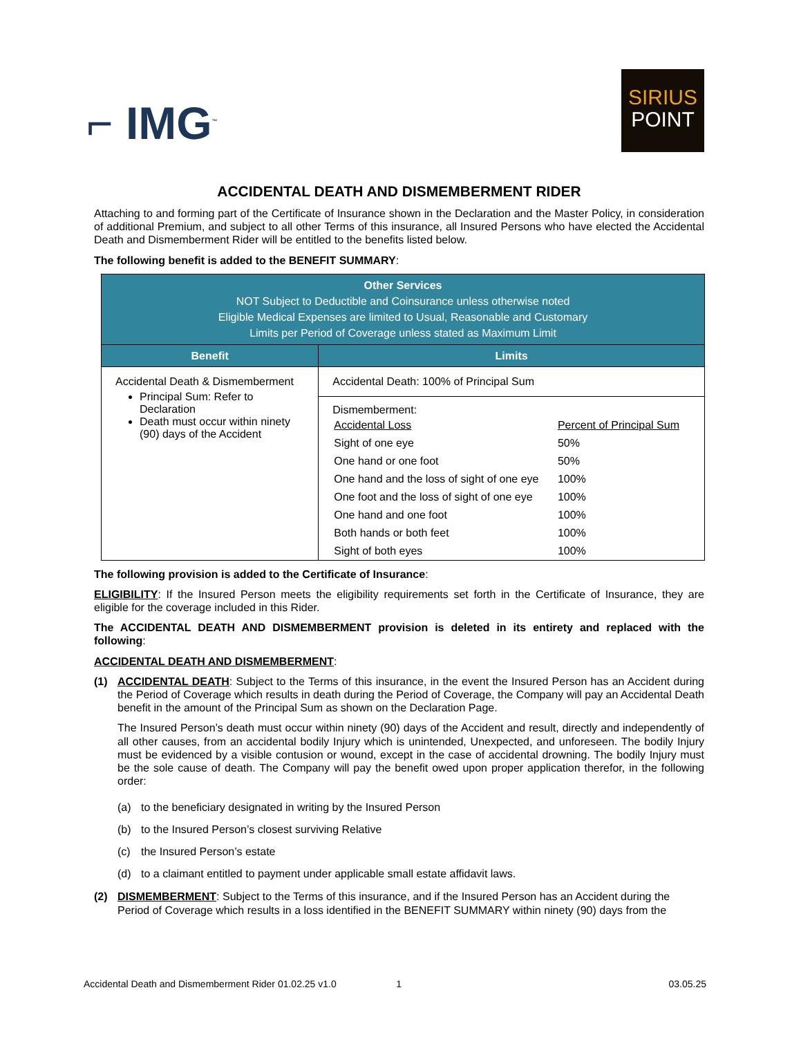⌐ IMG<sup>™</sup>
SIRIUS
POINT
ACCIDENTAL DEATH AND DISMEMBERMENT RIDER
Attaching to and forming part of the Certificate of Insurance shown in the Declaration and the Master Policy, in consideration of additional Premium, and subject to all other Terms of this insurance, all Insured Persons who have elected the Accidental Death and Dismemberment Rider will be entitled to the benefits listed below.
The following benefit is added to the BENEFIT SUMMARY:
| Other Services NOT Subject to Deductible and Coinsurance unless otherwise noted Eligible Medical Expenses are limited to Usual, Reasonable and Customary Limits per Period of Coverage unless stated as Maximum Limit | |
| --- | --- |
| Benefit | Limits |
| Accidental Death & Dismemberment Principal Sum: Refer to Declaration Death must occur within ninety (90) days of the Accident | Accidental Death: 100% of Principal Sum |
| | Dismemberment: / Accidental Loss / Percent of Principal Sum / / Sight of one eye / 50% / / One hand or one foot / 50% / / One hand and the loss of sight of one eye / 100% / / One foot and the loss of sight of one eye / 100% / / One hand and one foot / 100% / / Both hands or both feet / 100% / / Sight of both eyes / 100% / |
The following provision is added to the Certificate of Insurance:
ELIGIBILITY: If the Insured Person meets the eligibility requirements set forth in the Certificate of Insurance, they are eligible for the coverage included in this Rider.
The ACCIDENTAL DEATH AND DISMEMBERMENT provision is deleted in its entirety and replaced with the following:
ACCIDENTAL DEATH AND DISMEMBERMENT:
(1)
ACCIDENTAL DEATH: Subject to the Terms of this insurance, in the event the Insured Person has an Accident during the Period of Coverage which results in death during the Period of Coverage, the Company will pay an Accidental Death benefit in the amount of the Principal Sum as shown on the Declaration Page.
The Insured Person’s death must occur within ninety (90) days of the Accident and result, directly and independently of all other causes, from an accidental bodily Injury which is unintended, Unexpected, and unforeseen. The bodily Injury must be evidenced by a visible contusion or wound, except in the case of accidental drowning. The bodily Injury must be the sole cause of death. The Company will pay the benefit owed upon proper application therefor, in the following order:
(a) to the beneficiary designated in writing by the Insured Person
(b) to the Insured Person’s closest surviving Relative
(c) the Insured Person’s estate
(d) to a claimant entitled to payment under applicable small estate affidavit laws.
(2) DISMEMBERMENT: Subject to the Terms of this insurance, and if the Insured Person has an Accident during the Period of Coverage which results in a loss identified in the BENEFIT SUMMARY within ninety (90) days from the
Accidental Death and Dismemberment Rider 01.02.25 v1.0 1 03.05.25